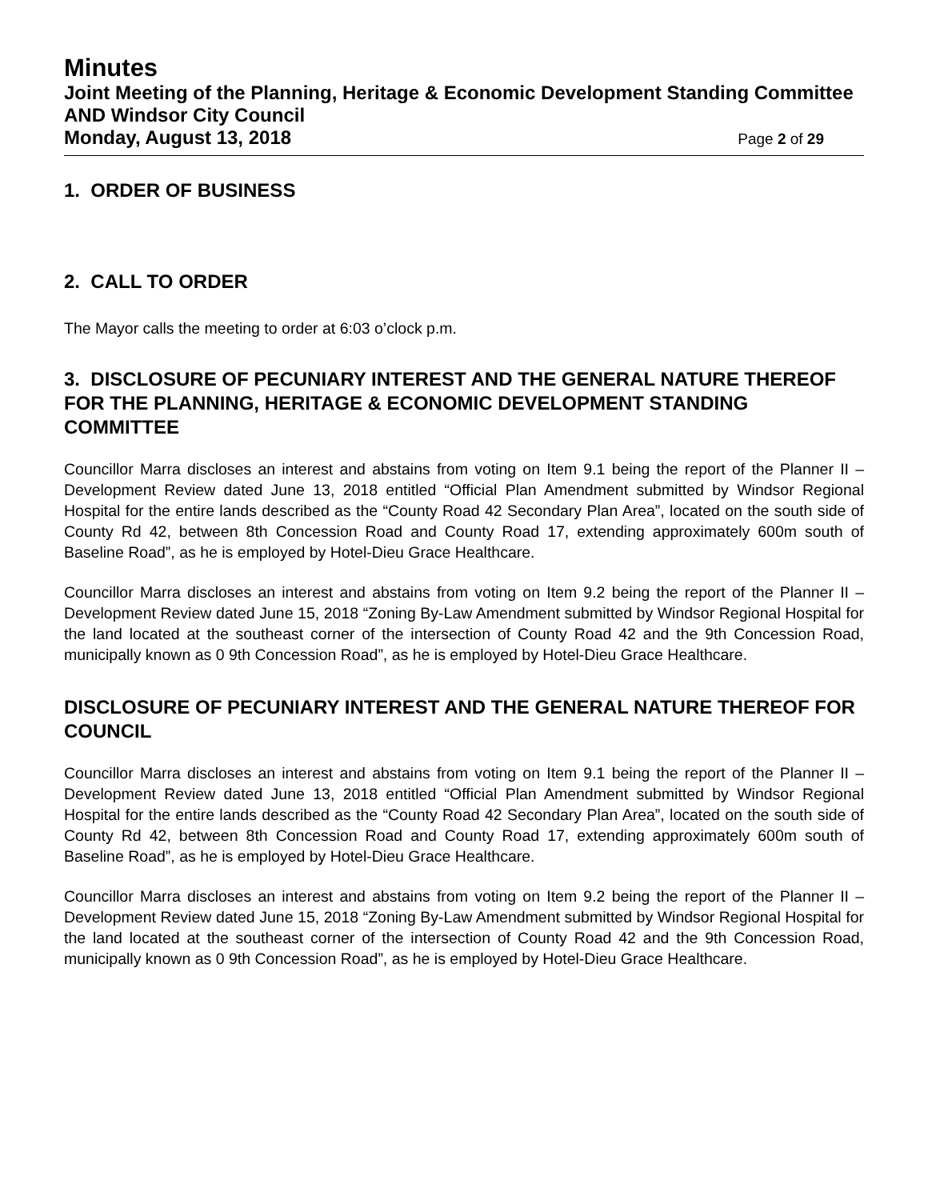Minutes
Joint Meeting of the Planning, Heritage & Economic Development Standing Committee AND Windsor City Council
Monday, August 13, 2018 Page 2 of 29
1. ORDER OF BUSINESS
2. CALL TO ORDER
The Mayor calls the meeting to order at 6:03 o’clock p.m.
3. DISCLOSURE OF PECUNIARY INTEREST AND THE GENERAL NATURE THEREOF FOR THE PLANNING, HERITAGE & ECONOMIC DEVELOPMENT STANDING COMMITTEE
Councillor Marra discloses an interest and abstains from voting on Item 9.1 being the report of the Planner II – Development Review dated June 13, 2018 entitled “Official Plan Amendment submitted by Windsor Regional Hospital for the entire lands described as the “County Road 42 Secondary Plan Area”, located on the south side of County Rd 42, between 8th Concession Road and County Road 17, extending approximately 600m south of Baseline Road”, as he is employed by Hotel-Dieu Grace Healthcare.
Councillor Marra discloses an interest and abstains from voting on Item 9.2 being the report of the Planner II – Development Review dated June 15, 2018 “Zoning By-Law Amendment submitted by Windsor Regional Hospital for the land located at the southeast corner of the intersection of County Road 42 and the 9th Concession Road, municipally known as 0 9th Concession Road”, as he is employed by Hotel-Dieu Grace Healthcare.
DISCLOSURE OF PECUNIARY INTEREST AND THE GENERAL NATURE THEREOF FOR COUNCIL
Councillor Marra discloses an interest and abstains from voting on Item 9.1 being the report of the Planner II – Development Review dated June 13, 2018 entitled “Official Plan Amendment submitted by Windsor Regional Hospital for the entire lands described as the “County Road 42 Secondary Plan Area”, located on the south side of County Rd 42, between 8th Concession Road and County Road 17, extending approximately 600m south of Baseline Road”, as he is employed by Hotel-Dieu Grace Healthcare.
Councillor Marra discloses an interest and abstains from voting on Item 9.2 being the report of the Planner II – Development Review dated June 15, 2018 “Zoning By-Law Amendment submitted by Windsor Regional Hospital for the land located at the southeast corner of the intersection of County Road 42 and the 9th Concession Road, municipally known as 0 9th Concession Road”, as he is employed by Hotel-Dieu Grace Healthcare.